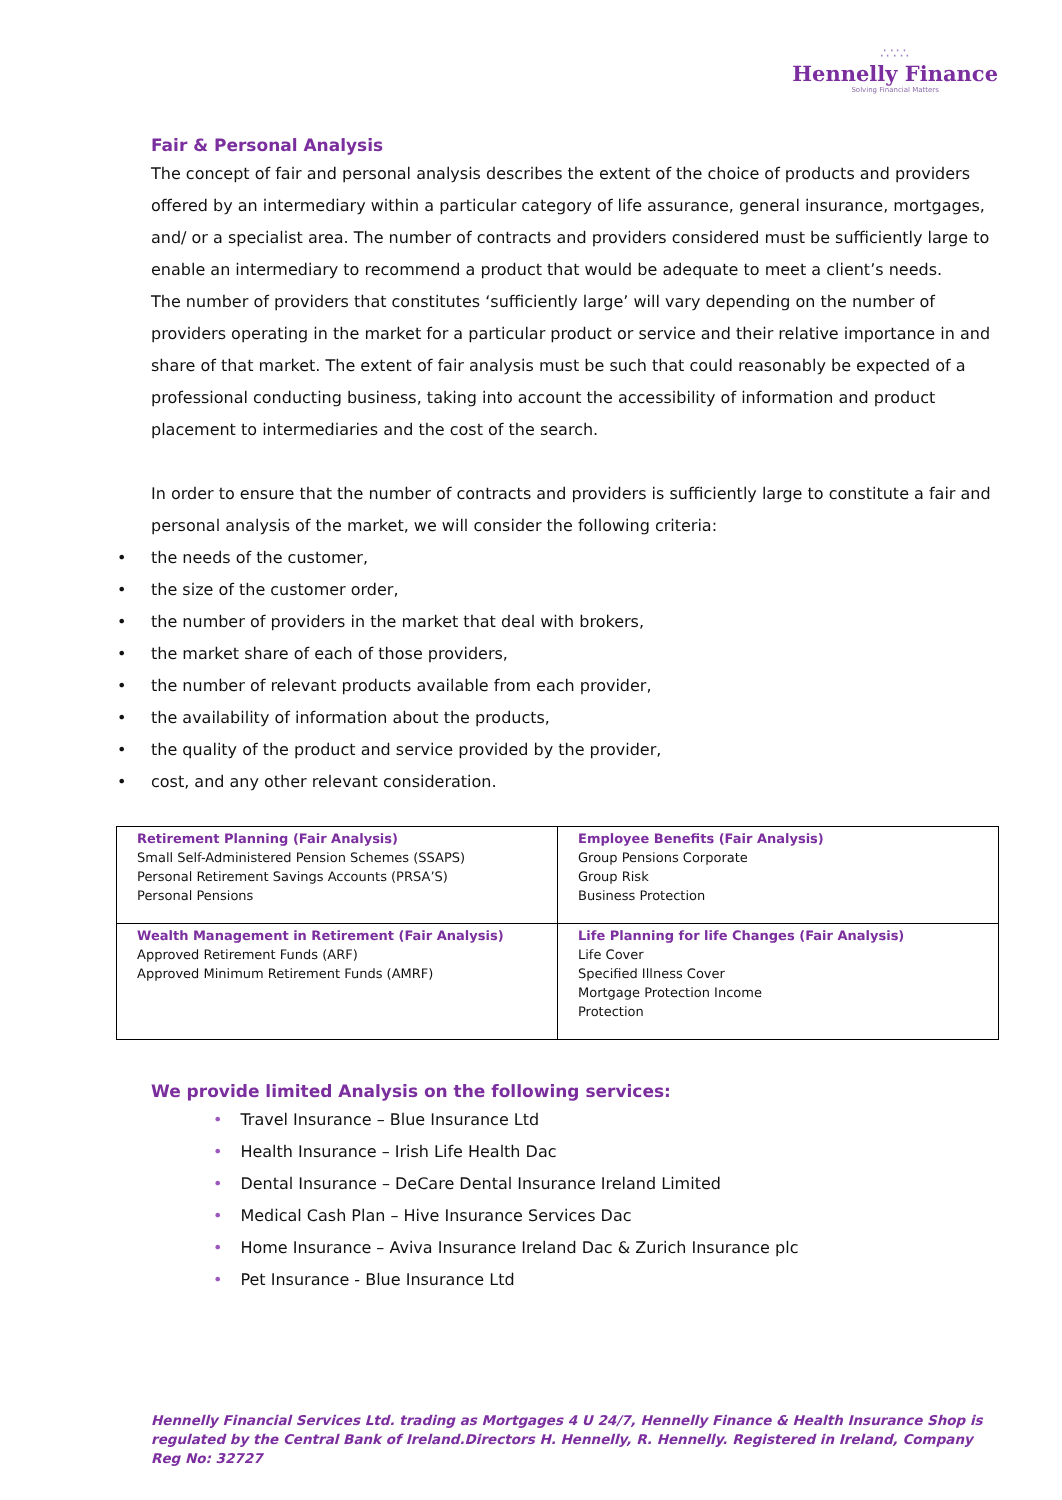∴∵∴
Hennelly Finance
Solving Financial Matters
Fair & Personal Analysis
The concept of fair and personal analysis describes the extent of the choice of products and providers offered by an intermediary within a particular category of life assurance, general insurance, mortgages, and/ or a specialist area. The number of contracts and providers considered must be sufficiently large to enable an intermediary to recommend a product that would be adequate to meet a client’s needs.
The number of providers that constitutes ‘sufficiently large’ will vary depending on the number of providers operating in the market for a particular product or service and their relative importance in and share of that market. The extent of fair analysis must be such that could reasonably be expected of a professional conducting business, taking into account the accessibility of information and product placement to intermediaries and the cost of the search.
In order to ensure that the number of contracts and providers is sufficiently large to constitute a fair and personal analysis of the market, we will consider the following criteria:
• the needs of the customer,
• the size of the customer order,
• the number of providers in the market that deal with brokers,
• the market share of each of those providers,
• the number of relevant products available from each provider,
• the availability of information about the products,
• the quality of the product and service provided by the provider,
• cost, and any other relevant consideration.
| Retirement Planning (Fair Analysis) Small Self-Administered Pension Schemes (SSAPS) Personal Retirement Savings Accounts (PRSA’S) Personal Pensions | Employee Benefits (Fair Analysis) Group Pensions Corporate Group Risk Business Protection |
| Wealth Management in Retirement (Fair Analysis) Approved Retirement Funds (ARF) Approved Minimum Retirement Funds (AMRF) | Life Planning for life Changes (Fair Analysis) Life Cover Specified Illness Cover Mortgage Protection Income Protection |
We provide limited Analysis on the following services:
• Travel Insurance – Blue Insurance Ltd
• Health Insurance – Irish Life Health Dac
• Dental Insurance – DeCare Dental Insurance Ireland Limited
• Medical Cash Plan – Hive Insurance Services Dac
• Home Insurance – Aviva Insurance Ireland Dac & Zurich Insurance plc
• Pet Insurance - Blue Insurance Ltd
Hennelly Financial Services Ltd. trading as Mortgages 4 U 24/7, Hennelly Finance & Health Insurance Shop is regulated by the Central Bank of Ireland.Directors H. Hennelly, R. Hennelly. Registered in Ireland, Company Reg No: 32727